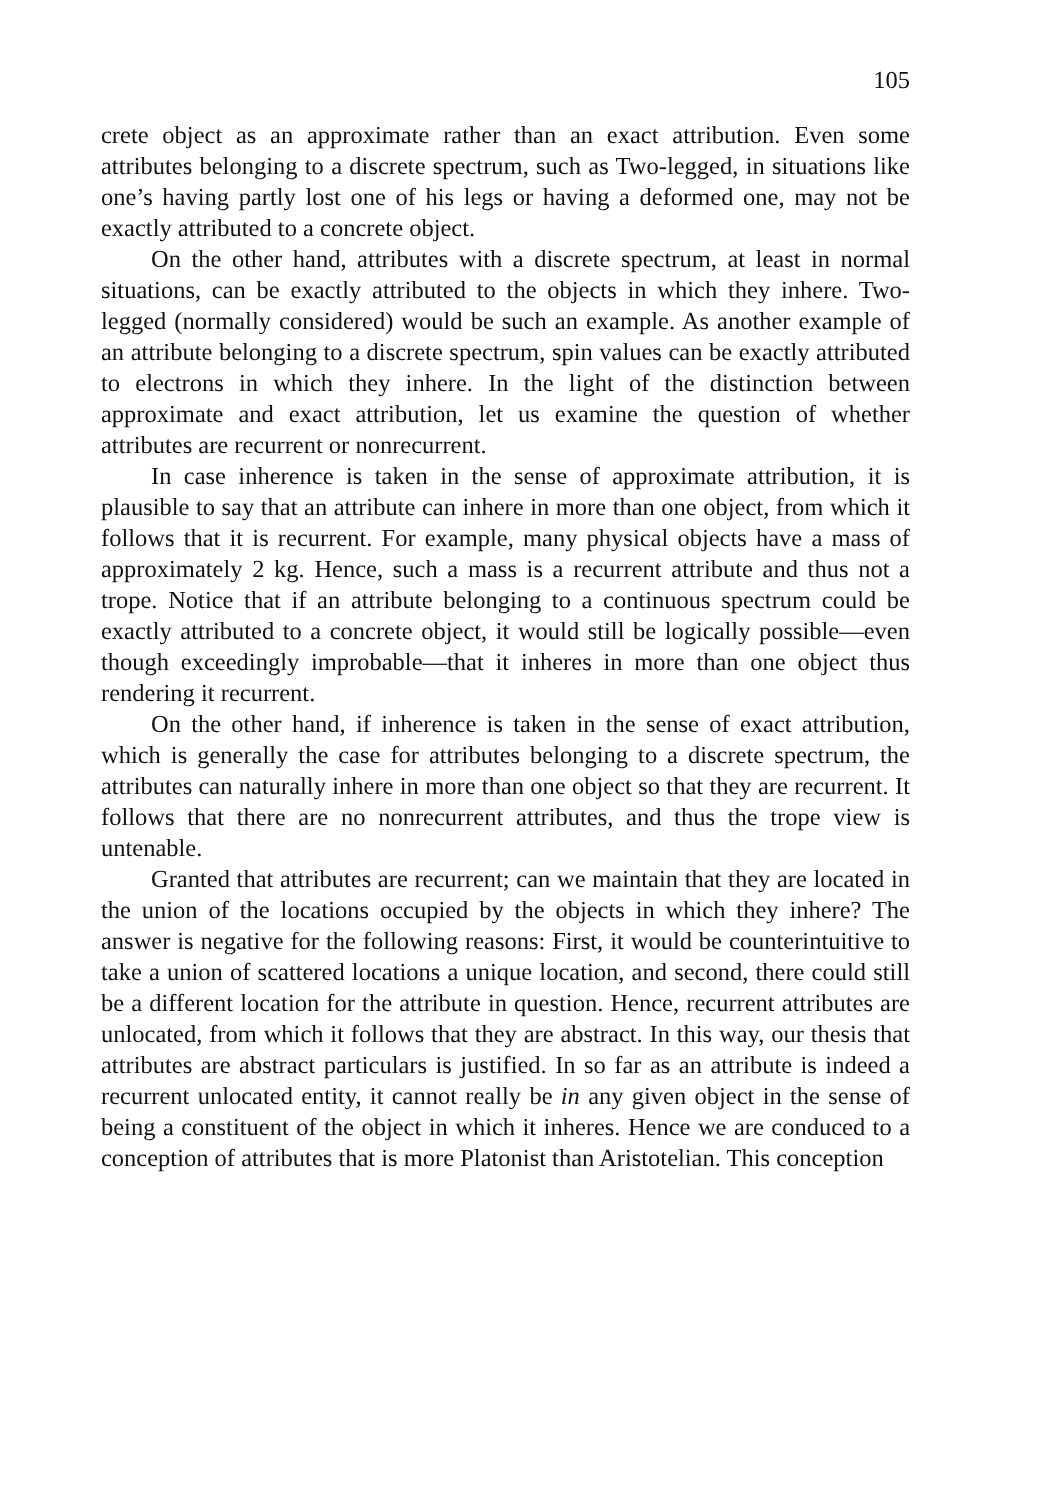105
crete object as an approximate rather than an exact attribution. Even some attributes belonging to a discrete spectrum, such as Two-legged, in situations like one’s having partly lost one of his legs or having a deformed one, may not be exactly attributed to a concrete object.
On the other hand, attributes with a discrete spectrum, at least in normal situations, can be exactly attributed to the objects in which they inhere. Two-legged (normally considered) would be such an example. As another example of an attribute belonging to a discrete spectrum, spin values can be exactly attributed to electrons in which they inhere. In the light of the distinction between approximate and exact attribution, let us examine the question of whether attributes are recurrent or nonrecurrent.
In case inherence is taken in the sense of approximate attribution, it is plausible to say that an attribute can inhere in more than one object, from which it follows that it is recurrent. For example, many physical objects have a mass of approximately 2 kg. Hence, such a mass is a recurrent attribute and thus not a trope. Notice that if an attribute belonging to a continuous spectrum could be exactly attributed to a concrete object, it would still be logically possible—even though exceedingly improbable—that it inheres in more than one object thus rendering it recurrent.
On the other hand, if inherence is taken in the sense of exact attribution, which is generally the case for attributes belonging to a discrete spectrum, the attributes can naturally inhere in more than one object so that they are recurrent. It follows that there are no nonrecurrent attributes, and thus the trope view is untenable.
Granted that attributes are recurrent; can we maintain that they are located in the union of the locations occupied by the objects in which they inhere? The answer is negative for the following reasons: First, it would be counterintuitive to take a union of scattered locations a unique location, and second, there could still be a different location for the attribute in question. Hence, recurrent attributes are unlocated, from which it follows that they are abstract. In this way, our thesis that attributes are abstract particulars is justified. In so far as an attribute is indeed a recurrent unlocated entity, it cannot really be in any given object in the sense of being a constituent of the object in which it inheres. Hence we are conduced to a conception of attributes that is more Platonist than Aristotelian. This conception